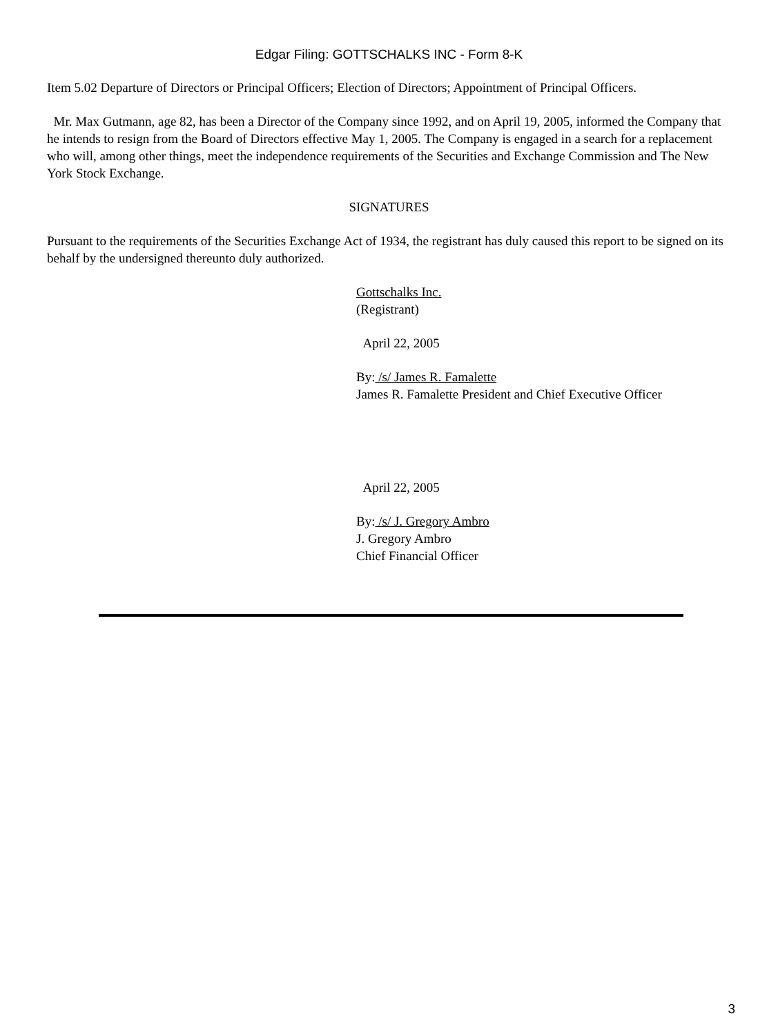Edgar Filing: GOTTSCHALKS INC - Form 8-K
Item 5.02 Departure of Directors or Principal Officers; Election of Directors; Appointment of Principal Officers.
Mr. Max Gutmann, age 82, has been a Director of the Company since 1992, and on April 19, 2005, informed the Company that he intends to resign from the Board of Directors effective May 1, 2005. The Company is engaged in a search for a replacement who will, among other things, meet the independence requirements of the Securities and Exchange Commission and The New York Stock Exchange.
SIGNATURES
Pursuant to the requirements of the Securities Exchange Act of 1934, the registrant has duly caused this report to be signed on its behalf by the undersigned thereunto duly authorized.
Gottschalks Inc.
(Registrant)
April 22, 2005
By: /s/ James R. Famalette
James R. Famalette President and Chief Executive Officer
April 22, 2005
By: /s/ J. Gregory Ambro
J. Gregory Ambro
Chief Financial Officer
3